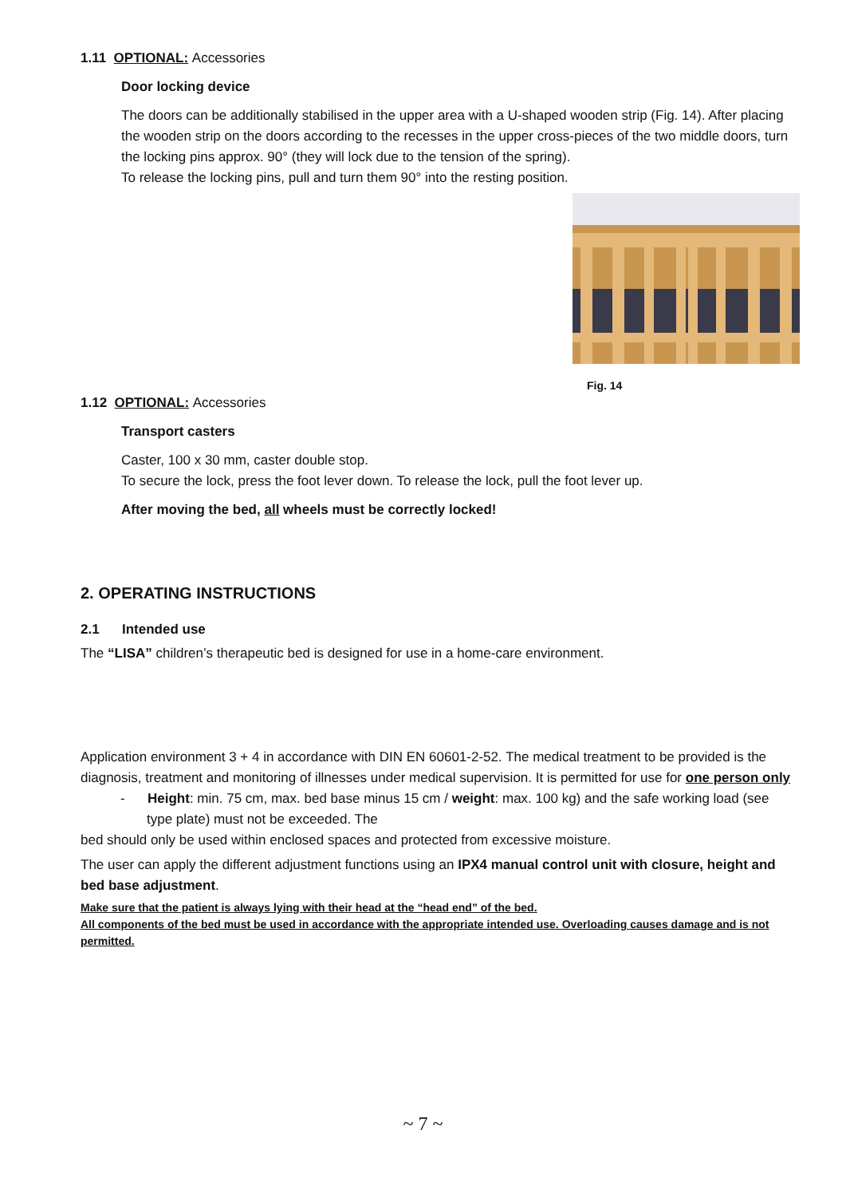1.11 OPTIONAL: Accessories
Door locking device
The doors can be additionally stabilised in the upper area with a U-shaped wooden strip (Fig. 14). After placing the wooden strip on the doors according to the recesses in the upper cross-pieces of the two middle doors, turn the locking pins approx. 90° (they will lock due to the tension of the spring).
To release the locking pins, pull and turn them 90° into the resting position.
Fig. 14
1.12 OPTIONAL: Accessories
Transport casters
Caster, 100 x 30 mm, caster double stop.
To secure the lock, press the foot lever down. To release the lock, pull the foot lever up.
After moving the bed, all wheels must be correctly locked!
2. OPERATING INSTRUCTIONS
2.1 Intended use
The “LISA” children’s therapeutic bed is designed for use in a home-care environment.
Application environment 3 + 4 in accordance with DIN EN 60601-2-52. The medical treatment to be provided is the diagnosis, treatment and monitoring of illnesses under medical supervision. It is permitted for use for one person only
- Height: min. 75 cm, max. bed base minus 15 cm / weight: max. 100 kg) and the safe working load (see type plate) must not be exceeded. The
bed should only be used within enclosed spaces and protected from excessive moisture.
The user can apply the different adjustment functions using an IPX4 manual control unit with closure, height and bed base adjustment.
Make sure that the patient is always lying with their head at the “head end” of the bed.
All components of the bed must be used in accordance with the appropriate intended use. Overloading causes damage and is not permitted.
~ 7 ~